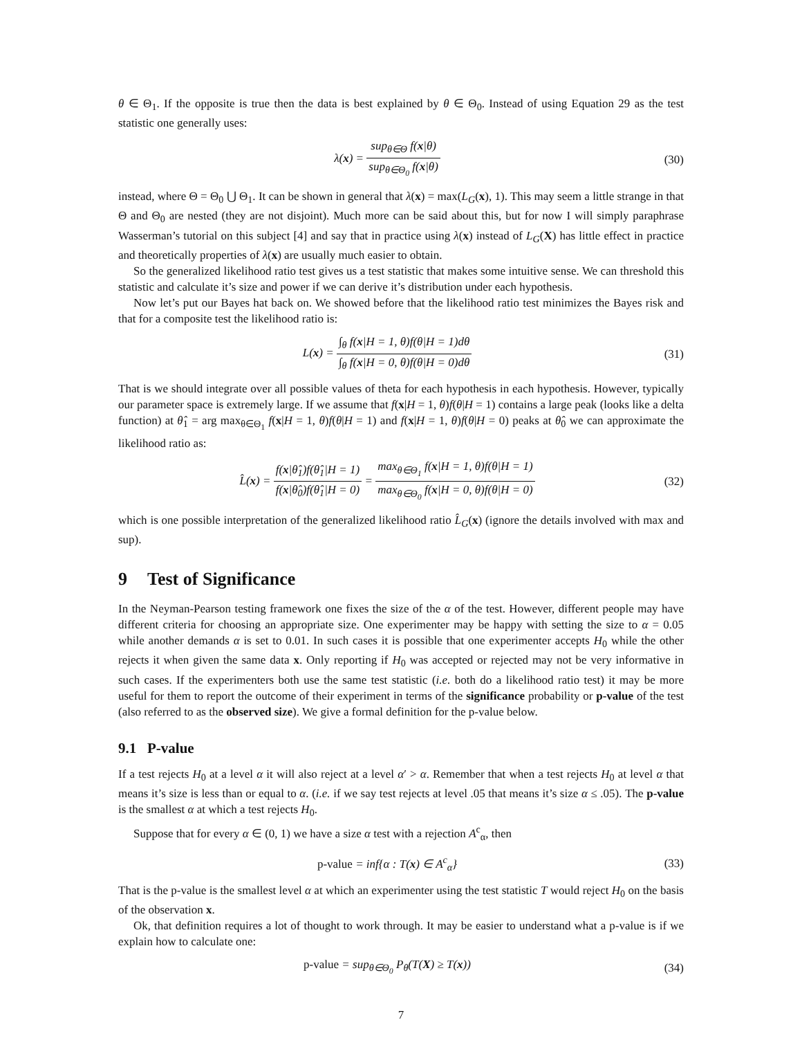θ ∈ Θ<sub>1</sub>. If the opposite is true then the data is best explained by θ ∈ Θ<sub>0</sub>. Instead of using Equation 29 as the test statistic one generally uses:
λ(x) = sup<sub>θ∈Θ</sub> f(x|θ) sup<sub>θ∈Θ<sub>0</sub></sub> f(x|θ)
(30)
instead, where Θ = Θ<sub>0</sub> ⋃ Θ<sub>1</sub>. It can be shown in general that λ(x) = max(L<sub>G</sub>(x), 1). This may seem a little strange in that Θ and Θ<sub>0</sub> are nested (they are not disjoint). Much more can be said about this, but for now I will simply paraphrase Wasserman’s tutorial on this subject [4] and say that in practice using λ(x) instead of L<sub>G</sub>(X) has little effect in practice and theoretically properties of λ(x) are usually much easier to obtain.
So the generalized likelihood ratio test gives us a test statistic that makes some intuitive sense. We can threshold this statistic and calculate it’s size and power if we can derive it’s distribution under each hypothesis.
Now let’s put our Bayes hat back on. We showed before that the likelihood ratio test minimizes the Bayes risk and that for a composite test the likelihood ratio is:
L(x) = ∫<sub>θ</sub> f(x|H = 1, θ)f(θ|H = 1)dθ ∫<sub>θ</sub> f(x|H = 0, θ)f(θ|H = 0)dθ
(31)
That is we should integrate over all possible values of theta for each hypothesis in each hypothesis. However, typically our parameter space is extremely large. If we assume that f(x|H = 1, θ)f(θ|H = 1) contains a large peak (looks like a delta function) at θ̂<sub>1</sub> = arg max<sub>θ∈Θ<sub>1</sub></sub> f(x|H = 1, θ)f(θ|H = 1) and f(x|H = 1, θ)f(θ|H = 0) peaks at θ̂<sub>0</sub> we can approximate the likelihood ratio as:
L̂(x) = f(x|θ̂<sub>1</sub>)f(θ̂<sub>1</sub>|H = 1) f(x|θ̂<sub>0</sub>)f(θ̂<sub>1</sub>|H = 0) = max<sub>θ∈Θ<sub>1</sub></sub> f(x|H = 1, θ)f(θ|H = 1) max<sub>θ∈Θ<sub>0</sub></sub> f(x|H = 0, θ)f(θ|H = 0)
(32)
which is one possible interpretation of the generalized likelihood ratio L̂<sub>G</sub>(x) (ignore the details involved with max and sup).
9 Test of Significance
In the Neyman-Pearson testing framework one fixes the size of the α of the test. However, different people may have different criteria for choosing an appropriate size. One experimenter may be happy with setting the size to α = 0.05 while another demands α is set to 0.01. In such cases it is possible that one experimenter accepts H<sub>0</sub> while the other rejects it when given the same data x. Only reporting if H<sub>0</sub> was accepted or rejected may not be very informative in such cases. If the experimenters both use the same test statistic (i.e. both do a likelihood ratio test) it may be more useful for them to report the outcome of their experiment in terms of the significance probability or p-value of the test (also referred to as the observed size). We give a formal definition for the p-value below.
9.1 P-value
If a test rejects H<sub>0</sub> at a level α it will also reject at a level α′ > α. Remember that when a test rejects H<sub>0</sub> at level α that means it’s size is less than or equal to α. (i.e. if we say test rejects at level .05 that means it’s size α ≤ .05). The p-value is the smallest α at which a test rejects H<sub>0</sub>.
Suppose that for every α ∈ (0, 1) we have a size α test with a rejection A<sup>c</sup><sub>α</sub>, then
p-value = inf{α : T(x) ∈ A<sup>c</sup><sub>α</sub>}
(33)
That is the p-value is the smallest level α at which an experimenter using the test statistic T would reject H<sub>0</sub> on the basis of the observation x.
Ok, that definition requires a lot of thought to work through. It may be easier to understand what a p-value is if we explain how to calculate one:
p-value = sup<sub>θ∈Θ<sub>0</sub></sub> P<sub>θ</sub>(T(X) ≥ T(x))
(34)
7